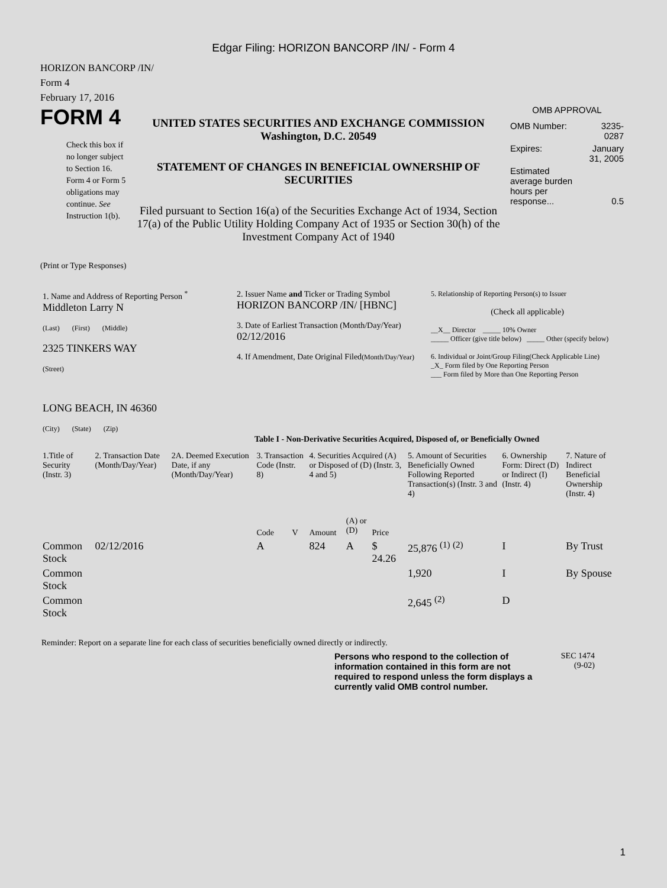Edgar Filing: HORIZON BANCORP /IN/ - Form 4
HORIZON BANCORP /IN/
Form 4
February 17, 2016
FORM 4
Check this box if no longer subject to Section 16. Form 4 or Form 5 obligations may continue. See Instruction 1(b).
UNITED STATES SECURITIES AND EXCHANGE COMMISSION
Washington, D.C. 20549
STATEMENT OF CHANGES IN BENEFICIAL OWNERSHIP OF SECURITIES
Filed pursuant to Section 16(a) of the Securities Exchange Act of 1934, Section 17(a) of the Public Utility Holding Company Act of 1935 or Section 30(h) of the Investment Company Act of 1940
OMB APPROVAL
| OMB Number: | 3235-0287 |
| Expires: | January 31, 2005 |
| Estimated average burden hours per response... | 0.5 |
(Print or Type Responses)
| 1. Name and Address of Reporting Person <sup>*</sup> Middleton Larry N (Last) (First) (Middle) 2325 TINKERS WAY (Street) LONG BEACH, IN 46360 (City) (State) (Zip) | 2. Issuer Name and Ticker or Trading Symbol HORIZON BANCORP /IN/ [HBNC] 3. Date of Earliest Transaction (Month/Day/Year) 02/12/2016 4. If Amendment, Date Original Filed (Month/Day/Year) | 5. Relationship of Reporting Person(s) to Issuer (Check all applicable) __X__ Director _____ 10% Owner _____ Officer (give title below) _____ Other (specify below) 6. Individual or Joint/Group Filing(Check Applicable Line) _X_ Form filed by One Reporting Person ___ Form filed by More than One Reporting Person |
Table I - Non-Derivative Securities Acquired, Disposed of, or Beneficially Owned
| 1.Title of Security (Instr. 3) | 2. Transaction Date (Month/Day/Year) | 2A. Deemed Execution Date, if any (Month/Day/Year) | 3. Transaction Code (Instr. 8) | | 4. Securities Acquired (A) or Disposed of (D) (Instr. 3, 4 and 5) | | | 5. Amount of Securities Beneficially Owned Following Reported Transaction(s) (Instr. 3 and 4) | 6. Ownership Form: Direct (D) or Indirect (I) (Instr. 4) | 7. Nature of Indirect Beneficial Ownership (Instr. 4) |
| --- | --- | --- | --- | --- | --- | --- | --- | --- | --- | --- |
| | | | Code | V | Amount | (A) or (D) | Price | | | |
| Common Stock | 02/12/2016 | | A | | 824 | A | $ 24.26 | 25,876 <sup>(1)</sup> <sup>(2)</sup> | I | By Trust |
| Common Stock | | | | | | | | 1,920 | I | By Spouse |
| Common Stock | | | | | | | | 2,645 <sup>(2)</sup> | D | |
Reminder: Report on a separate line for each class of securities beneficially owned directly or indirectly.
Persons who respond to the collection of information contained in this form are not required to respond unless the form displays a currently valid OMB control number.
SEC 1474
(9-02)
1